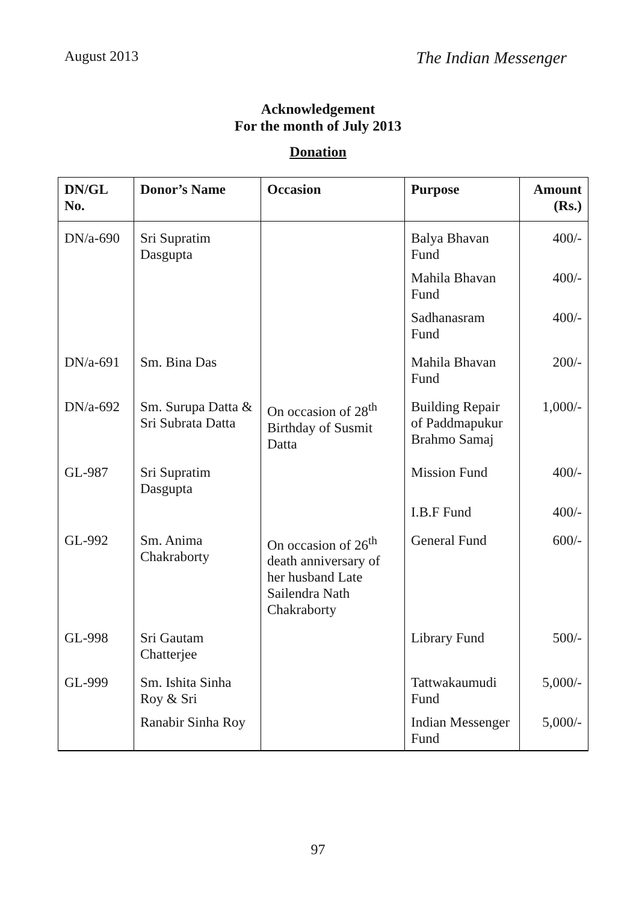August 2013 The Indian Messenger
Acknowledgement
For the month of July 2013
Donation
| DN/GL No. | Donor’s Name | Occasion | Purpose | Amount (Rs.) |
| --- | --- | --- | --- | --- |
| DN/a-690 | Sri Supratim Dasgupta | | Balya Bhavan Fund | 400/- |
| | | | Mahila Bhavan Fund | 400/- |
| | | | Sadhanasram Fund | 400/- |
| DN/a-691 | Sm. Bina Das | | Mahila Bhavan Fund | 200/- |
| DN/a-692 | Sm. Surupa Datta & Sri Subrata Datta | On occasion of 28<sup>th</sup> Birthday of Susmit Datta | Building Repair of Paddmapukur Brahmo Samaj | 1,000/- |
| GL-987 | Sri Supratim Dasgupta | | Mission Fund | 400/- |
| | | | I.B.F Fund | 400/- |
| GL-992 | Sm. Anima Chakraborty | On occasion of 26<sup>th</sup> death anniversary of her husband Late Sailendra Nath Chakraborty | General Fund | 600/- |
| GL-998 | Sri Gautam Chatterjee | | Library Fund | 500/- |
| GL-999 | Sm. Ishita Sinha Roy & Sri | | Tattwakaumudi Fund | 5,000/- |
| | Ranabir Sinha Roy | | Indian Messenger Fund | 5,000/- |
97